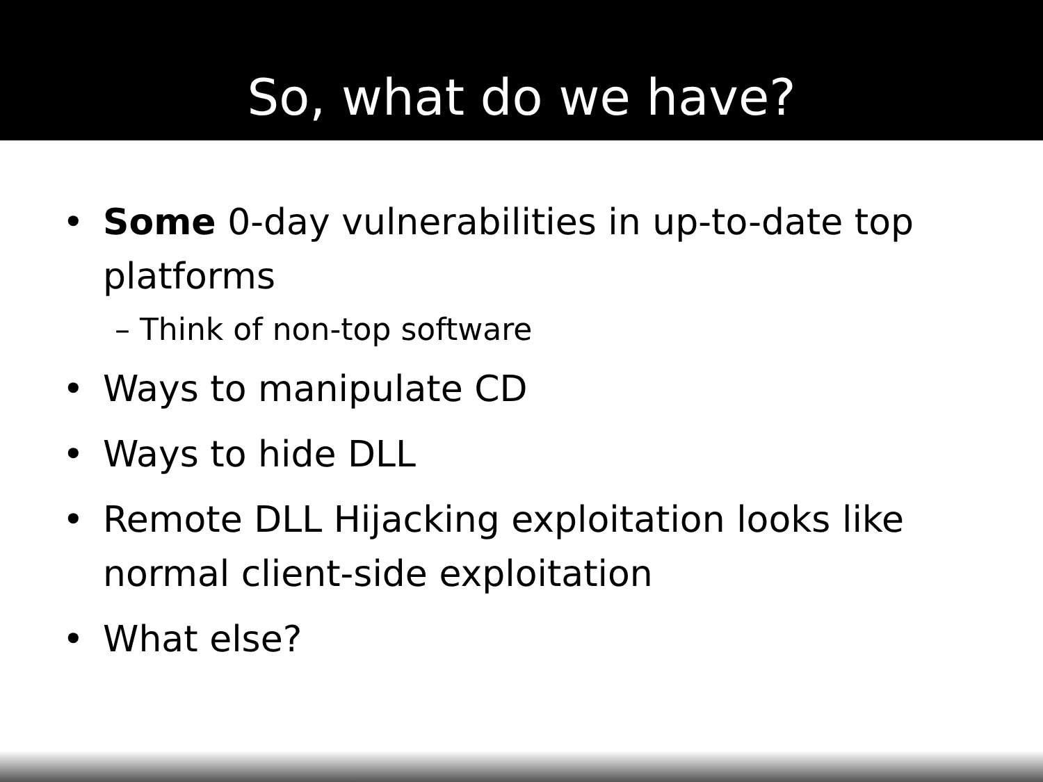So, what do we have?
• Some 0-day vulnerabilities in up-to-date top platforms
– Think of non-top software
• Ways to manipulate CD
• Ways to hide DLL
• Remote DLL Hijacking exploitation looks like normal client-side exploitation
• What else?